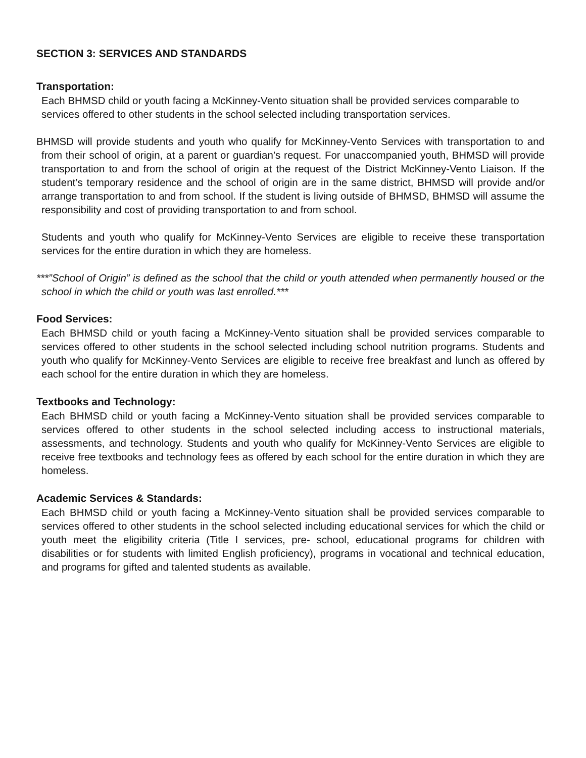SECTION 3: SERVICES AND STANDARDS
Transportation:
Each BHMSD child or youth facing a McKinney-Vento situation shall be provided services comparable to services offered to other students in the school selected including transportation services.
BHMSD will provide students and youth who qualify for McKinney-Vento Services with transportation to and from their school of origin, at a parent or guardian’s request. For unaccompanied youth, BHMSD will provide transportation to and from the school of origin at the request of the District McKinney-Vento Liaison. If the student’s temporary residence and the school of origin are in the same district, BHMSD will provide and/or arrange transportation to and from school. If the student is living outside of BHMSD, BHMSD will assume the responsibility and cost of providing transportation to and from school.
Students and youth who qualify for McKinney-Vento Services are eligible to receive these transportation services for the entire duration in which they are homeless.
***”School of Origin” is defined as the school that the child or youth attended when permanently housed or the school in which the child or youth was last enrolled.***
Food Services:
Each BHMSD child or youth facing a McKinney-Vento situation shall be provided services comparable to services offered to other students in the school selected including school nutrition programs. Students and youth who qualify for McKinney-Vento Services are eligible to receive free breakfast and lunch as offered by each school for the entire duration in which they are homeless.
Textbooks and Technology:
Each BHMSD child or youth facing a McKinney-Vento situation shall be provided services comparable to services offered to other students in the school selected including access to instructional materials, assessments, and technology. Students and youth who qualify for McKinney-Vento Services are eligible to receive free textbooks and technology fees as offered by each school for the entire duration in which they are homeless.
Academic Services & Standards:
Each BHMSD child or youth facing a McKinney-Vento situation shall be provided services comparable to services offered to other students in the school selected including educational services for which the child or youth meet the eligibility criteria (Title I services, pre- school, educational programs for children with disabilities or for students with limited English proficiency), programs in vocational and technical education, and programs for gifted and talented students as available.